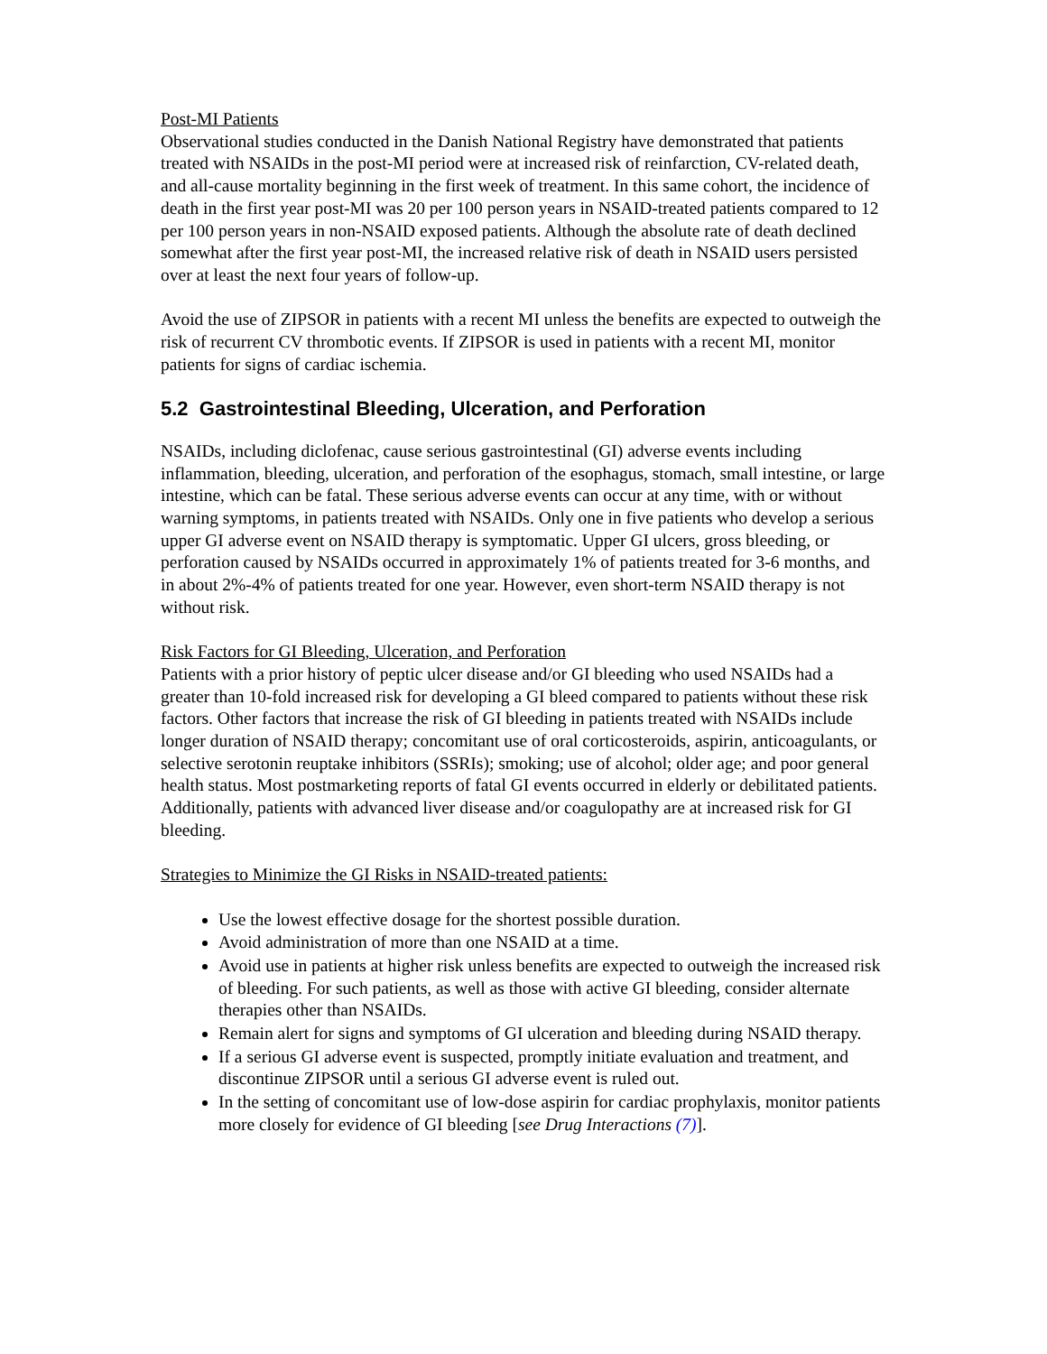Post-MI Patients
Observational studies conducted in the Danish National Registry have demonstrated that patients treated with NSAIDs in the post-MI period were at increased risk of reinfarction, CV-related death, and all-cause mortality beginning in the first week of treatment. In this same cohort, the incidence of death in the first year post-MI was 20 per 100 person years in NSAID-treated patients compared to 12 per 100 person years in non-NSAID exposed patients. Although the absolute rate of death declined somewhat after the first year post-MI, the increased relative risk of death in NSAID users persisted over at least the next four years of follow-up.
Avoid the use of ZIPSOR in patients with a recent MI unless the benefits are expected to outweigh the risk of recurrent CV thrombotic events. If ZIPSOR is used in patients with a recent MI, monitor patients for signs of cardiac ischemia.
5.2 Gastrointestinal Bleeding, Ulceration, and Perforation
NSAIDs, including diclofenac, cause serious gastrointestinal (GI) adverse events including inflammation, bleeding, ulceration, and perforation of the esophagus, stomach, small intestine, or large intestine, which can be fatal. These serious adverse events can occur at any time, with or without warning symptoms, in patients treated with NSAIDs. Only one in five patients who develop a serious upper GI adverse event on NSAID therapy is symptomatic. Upper GI ulcers, gross bleeding, or perforation caused by NSAIDs occurred in approximately 1% of patients treated for 3-6 months, and in about 2%-4% of patients treated for one year. However, even short-term NSAID therapy is not without risk.
Risk Factors for GI Bleeding, Ulceration, and Perforation
Patients with a prior history of peptic ulcer disease and/or GI bleeding who used NSAIDs had a greater than 10-fold increased risk for developing a GI bleed compared to patients without these risk factors. Other factors that increase the risk of GI bleeding in patients treated with NSAIDs include longer duration of NSAID therapy; concomitant use of oral corticosteroids, aspirin, anticoagulants, or selective serotonin reuptake inhibitors (SSRIs); smoking; use of alcohol; older age; and poor general health status. Most postmarketing reports of fatal GI events occurred in elderly or debilitated patients. Additionally, patients with advanced liver disease and/or coagulopathy are at increased risk for GI bleeding.
Strategies to Minimize the GI Risks in NSAID-treated patients:
Use the lowest effective dosage for the shortest possible duration.
Avoid administration of more than one NSAID at a time.
Avoid use in patients at higher risk unless benefits are expected to outweigh the increased risk of bleeding. For such patients, as well as those with active GI bleeding, consider alternate therapies other than NSAIDs.
Remain alert for signs and symptoms of GI ulceration and bleeding during NSAID therapy.
If a serious GI adverse event is suspected, promptly initiate evaluation and treatment, and discontinue ZIPSOR until a serious GI adverse event is ruled out.
In the setting of concomitant use of low-dose aspirin for cardiac prophylaxis, monitor patients more closely for evidence of GI bleeding [see Drug Interactions (7)].